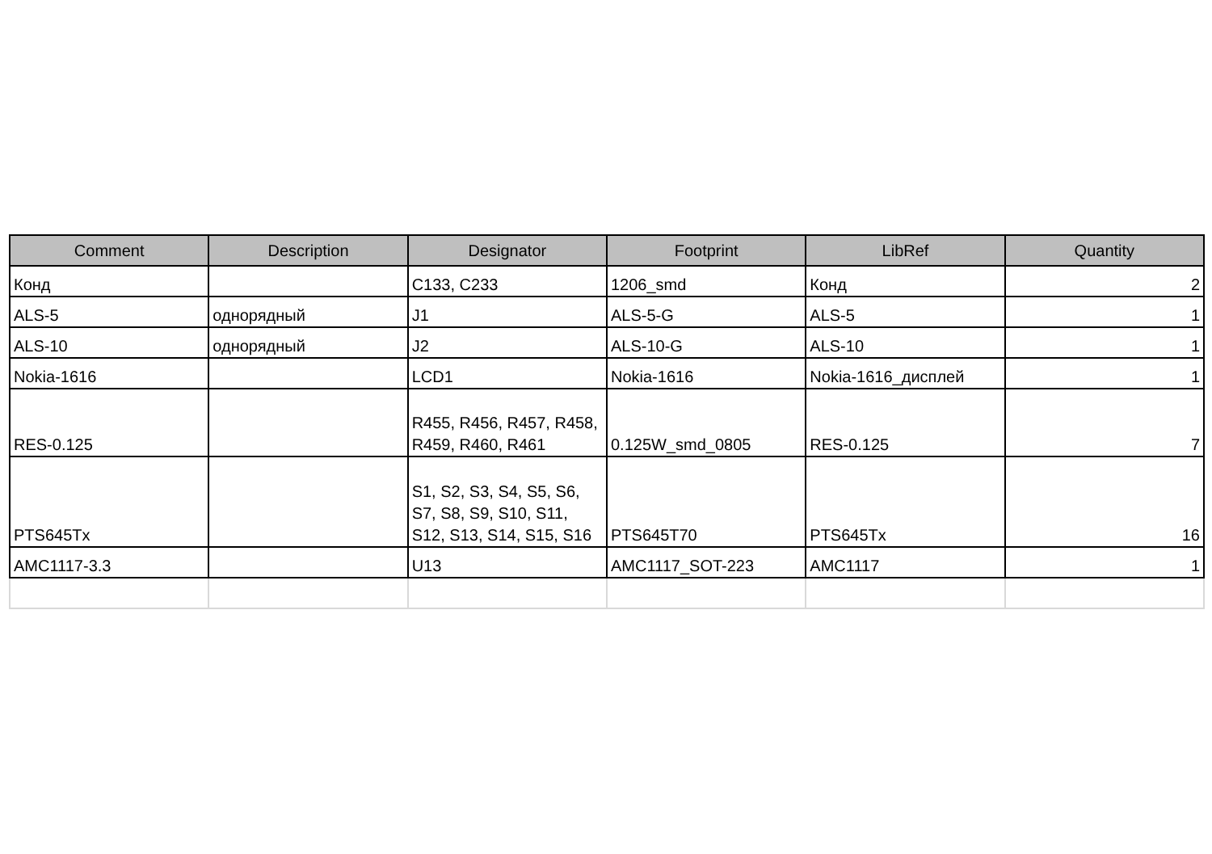| Comment | Description | Designator | Footprint | LibRef | Quantity |
| --- | --- | --- | --- | --- | --- |
| Конд | | C133, C233 | 1206_smd | Конд | 2 |
| ALS-5 | однорядный | J1 | ALS-5-G | ALS-5 | 1 |
| ALS-10 | однорядный | J2 | ALS-10-G | ALS-10 | 1 |
| Nokia-1616 | | LCD1 | Nokia-1616 | Nokia-1616_дисплей | 1 |
| RES-0.125 | | R455, R456, R457, R458, R459, R460, R461 | 0.125W_smd_0805 | RES-0.125 | 7 |
| PTS645Tx | | S1, S2, S3, S4, S5, S6, S7, S8, S9, S10, S11, S12, S13, S14, S15, S16 | PTS645T70 | PTS645Tx | 16 |
| AMC1117-3.3 | | U13 | AMC1117_SOT-223 | AMC1117 | 1 |